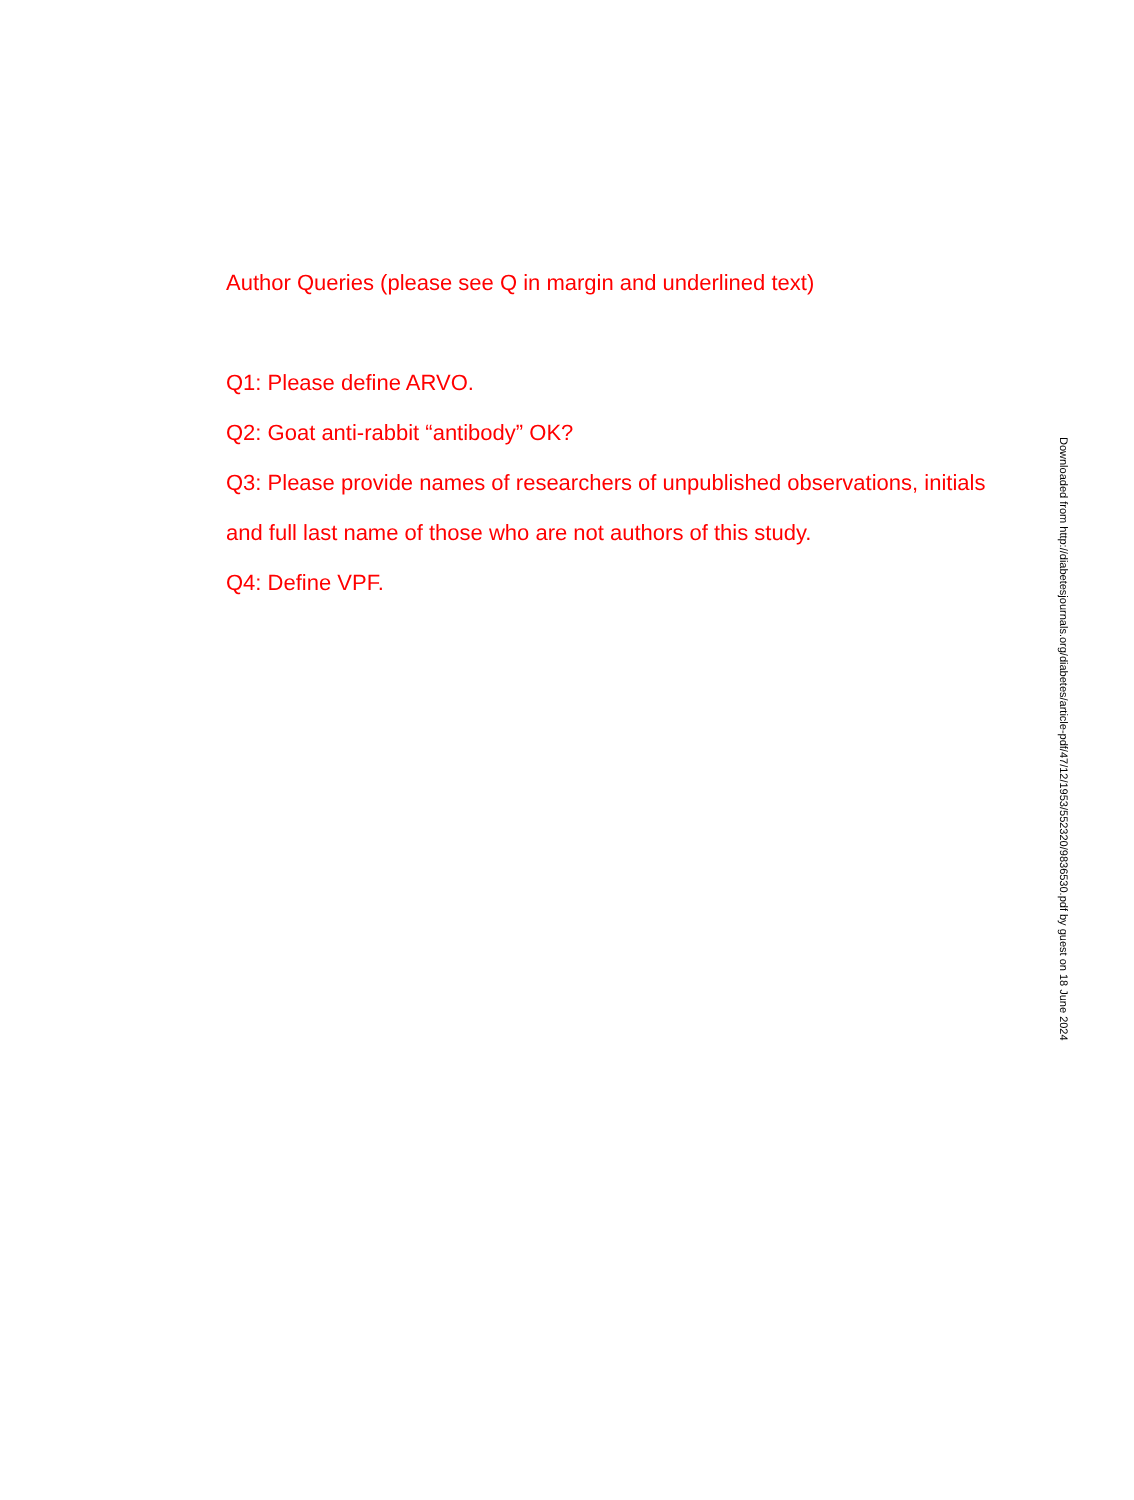Author Queries (please see Q in margin and underlined text)
Q1: Please define ARVO.
Q2: Goat anti-rabbit “antibody” OK?
Q3: Please provide names of researchers of unpublished observations, initials and full last name of those who are not authors of this study.
Q4: Define VPF.
Downloaded from http://diabetesjournals.org/diabetes/article-pdf/47/12/1953/552320/9836530.pdf by guest on 18 June 2024